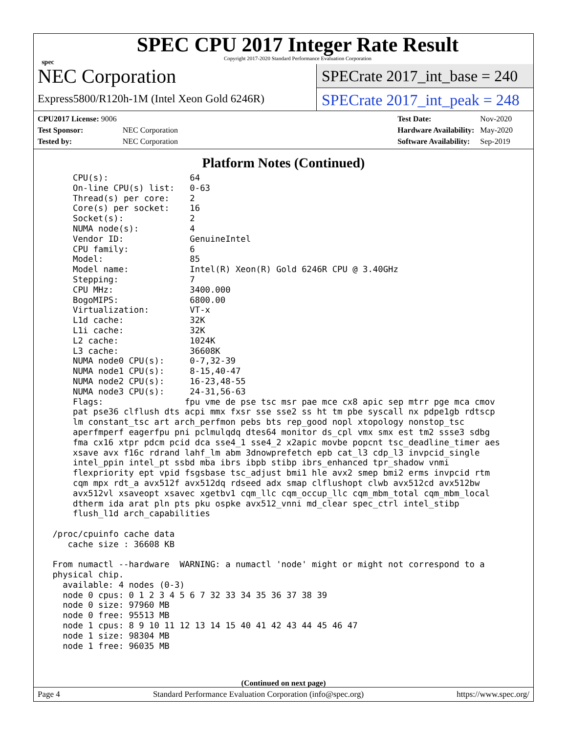spec
SPEC CPU 2017 Integer Rate Result
Copyright 2017-2020 Standard Performance Evaluation Corporation
NEC Corporation
Express5800/R120h-1M (Intel Xeon Gold 6246R)
SPECrate 2017_int_base = 240
SPECrate 2017_int_peak = 248
| CPU2017 License: 9006 | |
| Test Sponsor: | NEC Corporation |
| Tested by: | NEC Corporation |
| Test Date: | Nov-2020 |
| Hardware Availability: | May-2020 |
| Software Availability: | Sep-2019 |
Platform Notes (Continued)
     CPU(s):                64
     On-line CPU(s) list:   0-63
     Thread(s) per core:    2
     Core(s) per socket:    16
     Socket(s):             2
     NUMA node(s):          4
     Vendor ID:             GenuineIntel
     CPU family:            6
     Model:                 85
     Model name:            Intel(R) Xeon(R) Gold 6246R CPU @ 3.40GHz
     Stepping:              7
     CPU MHz:               3400.000
     BogoMIPS:              6800.00
     Virtualization:        VT-x
     L1d cache:             32K
     L1i cache:             32K
     L2 cache:              1024K
     L3 cache:              36608K
     NUMA node0 CPU(s):     0-7,32-39
     NUMA node1 CPU(s):     8-15,40-47
     NUMA node2 CPU(s):     16-23,48-55
     NUMA node3 CPU(s):     24-31,56-63
     Flags:                fpu vme de pse tsc msr pae mce cx8 apic sep mtrr pge mca cmov
     pat pse36 clflush dts acpi mmx fxsr sse sse2 ss ht tm pbe syscall nx pdpe1gb rdtscp
     lm constant_tsc art arch_perfmon pebs bts rep_good nopl xtopology nonstop_tsc
     aperfmperf eagerfpu pni pclmulqdq dtes64 monitor ds_cpl vmx smx est tm2 ssse3 sdbg
     fma cx16 xtpr pdcm pcid dca sse4_1 sse4_2 x2apic movbe popcnt tsc_deadline_timer aes
     xsave avx f16c rdrand lahf_lm abm 3dnowprefetch epb cat_l3 cdp_l3 invpcid_single
     intel_ppin intel_pt ssbd mba ibrs ibpb stibp ibrs_enhanced tpr_shadow vnmi
     flexpriority ept vpid fsgsbase tsc_adjust bmi1 hle avx2 smep bmi2 erms invpcid rtm
     cqm mpx rdt_a avx512f avx512dq rdseed adx smap clflushopt clwb avx512cd avx512bw
     avx512vl xsaveopt xsavec xgetbv1 cqm_llc cqm_occup_llc cqm_mbm_total cqm_mbm_local
     dtherm ida arat pln pts pku ospke avx512_vnni md_clear spec_ctrl intel_stibp
     flush_l1d arch_capabilities

 /proc/cpuinfo cache data
    cache size : 36608 KB

 From numactl --hardware  WARNING: a numactl 'node' might or might not correspond to a
 physical chip.
   available: 4 nodes (0-3)
   node 0 cpus: 0 1 2 3 4 5 6 7 32 33 34 35 36 37 38 39
   node 0 size: 97960 MB
   node 0 free: 95513 MB
   node 1 cpus: 8 9 10 11 12 13 14 15 40 41 42 43 44 45 46 47
   node 1 size: 98304 MB
   node 1 free: 96035 MB
(Continued on next page)
Page 4 Standard Performance Evaluation Corporation (info@spec.org) https://www.spec.org/